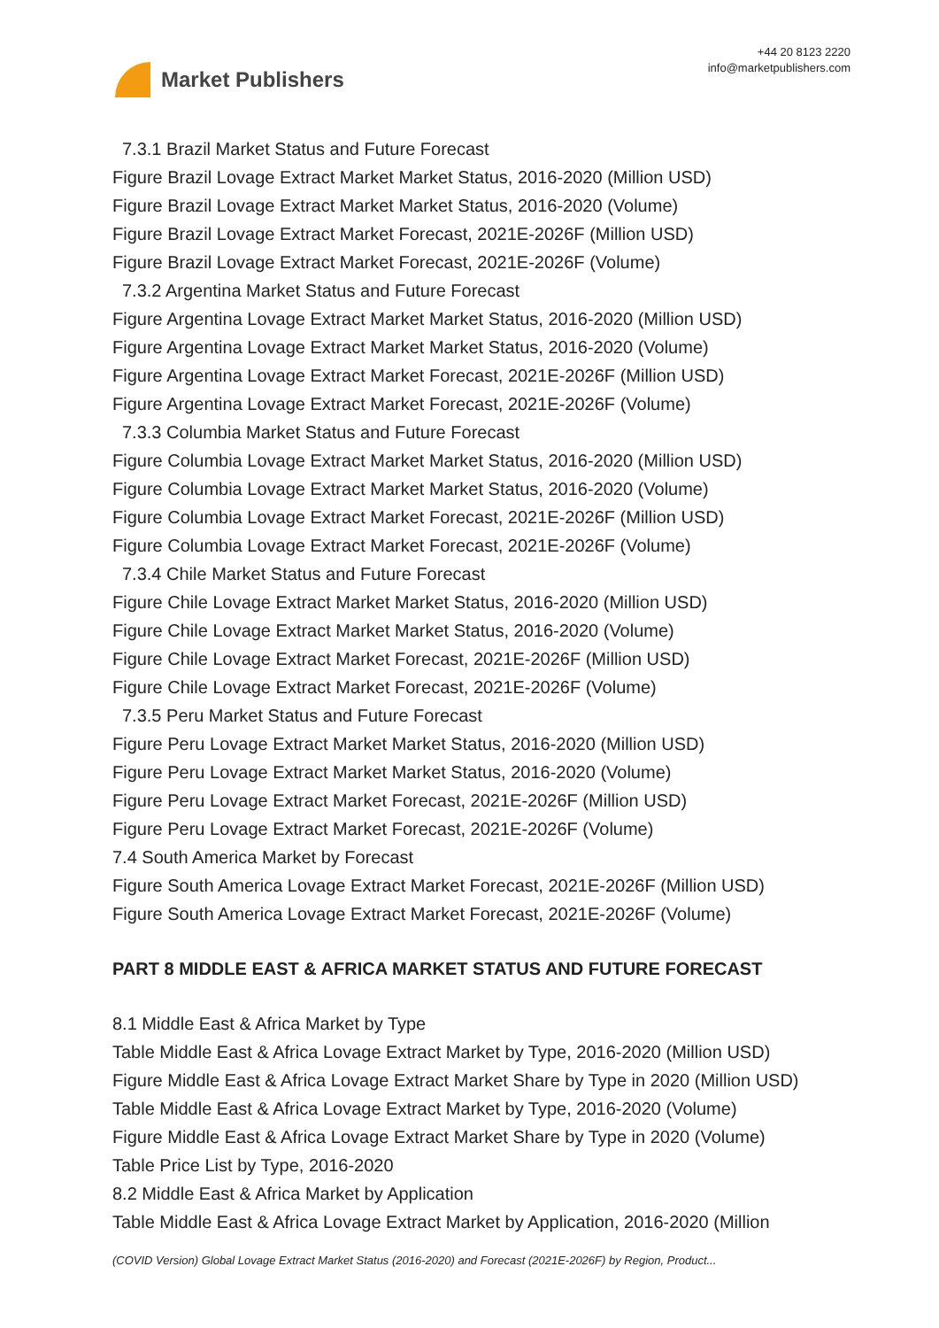Market Publishers
+44 20 8123 2220
info@marketpublishers.com
7.3.1 Brazil Market Status and Future Forecast
Figure Brazil Lovage Extract Market Market Status, 2016-2020 (Million USD)
Figure Brazil Lovage Extract Market Market Status, 2016-2020 (Volume)
Figure Brazil Lovage Extract Market Forecast, 2021E-2026F (Million USD)
Figure Brazil Lovage Extract Market Forecast, 2021E-2026F (Volume)
7.3.2 Argentina Market Status and Future Forecast
Figure Argentina Lovage Extract Market Market Status, 2016-2020 (Million USD)
Figure Argentina Lovage Extract Market Market Status, 2016-2020 (Volume)
Figure Argentina Lovage Extract Market Forecast, 2021E-2026F (Million USD)
Figure Argentina Lovage Extract Market Forecast, 2021E-2026F (Volume)
7.3.3 Columbia Market Status and Future Forecast
Figure Columbia Lovage Extract Market Market Status, 2016-2020 (Million USD)
Figure Columbia Lovage Extract Market Market Status, 2016-2020 (Volume)
Figure Columbia Lovage Extract Market Forecast, 2021E-2026F (Million USD)
Figure Columbia Lovage Extract Market Forecast, 2021E-2026F (Volume)
7.3.4 Chile Market Status and Future Forecast
Figure Chile Lovage Extract Market Market Status, 2016-2020 (Million USD)
Figure Chile Lovage Extract Market Market Status, 2016-2020 (Volume)
Figure Chile Lovage Extract Market Forecast, 2021E-2026F (Million USD)
Figure Chile Lovage Extract Market Forecast, 2021E-2026F (Volume)
7.3.5 Peru Market Status and Future Forecast
Figure Peru Lovage Extract Market Market Status, 2016-2020 (Million USD)
Figure Peru Lovage Extract Market Market Status, 2016-2020 (Volume)
Figure Peru Lovage Extract Market Forecast, 2021E-2026F (Million USD)
Figure Peru Lovage Extract Market Forecast, 2021E-2026F (Volume)
7.4 South America Market by Forecast
Figure South America Lovage Extract Market Forecast, 2021E-2026F (Million USD)
Figure South America Lovage Extract Market Forecast, 2021E-2026F (Volume)
PART 8 MIDDLE EAST & AFRICA MARKET STATUS AND FUTURE FORECAST
8.1 Middle East & Africa Market by Type
Table Middle East & Africa Lovage Extract Market by Type, 2016-2020 (Million USD)
Figure Middle East & Africa Lovage Extract Market Share by Type in 2020 (Million USD)
Table Middle East & Africa Lovage Extract Market by Type, 2016-2020 (Volume)
Figure Middle East & Africa Lovage Extract Market Share by Type in 2020 (Volume)
Table Price List by Type, 2016-2020
8.2 Middle East & Africa Market by Application
Table Middle East & Africa Lovage Extract Market by Application, 2016-2020 (Million
(COVID Version) Global Lovage Extract Market Status (2016-2020) and Forecast (2021E-2026F) by Region, Product...